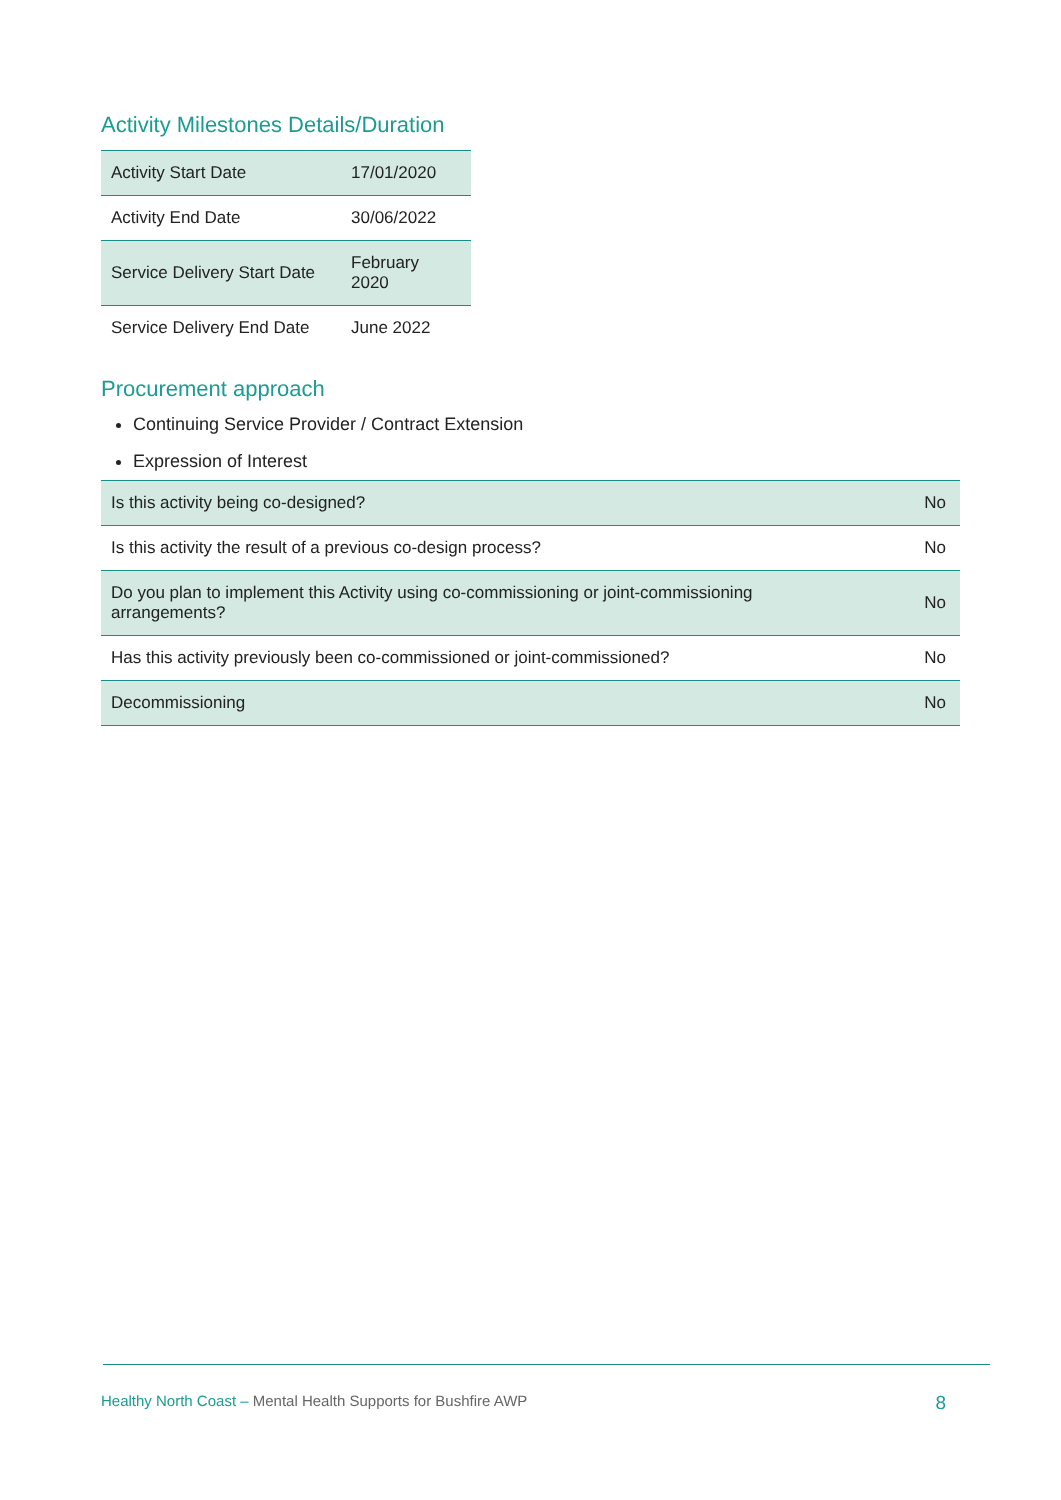Activity Milestones Details/Duration
| Activity Start Date | 17/01/2020 |
| Activity End Date | 30/06/2022 |
| Service Delivery Start Date | February 2020 |
| Service Delivery End Date | June 2022 |
Procurement approach
Continuing Service Provider / Contract Extension
Expression of Interest
| Is this activity being co-designed? | No |
| Is this activity the result of a previous co-design process? | No |
| Do you plan to implement this Activity using co-commissioning or joint-commissioning arrangements? | No |
| Has this activity previously been co-commissioned or joint-commissioned? | No |
| Decommissioning | No |
Healthy North Coast – Mental Health Supports for Bushfire AWP
8